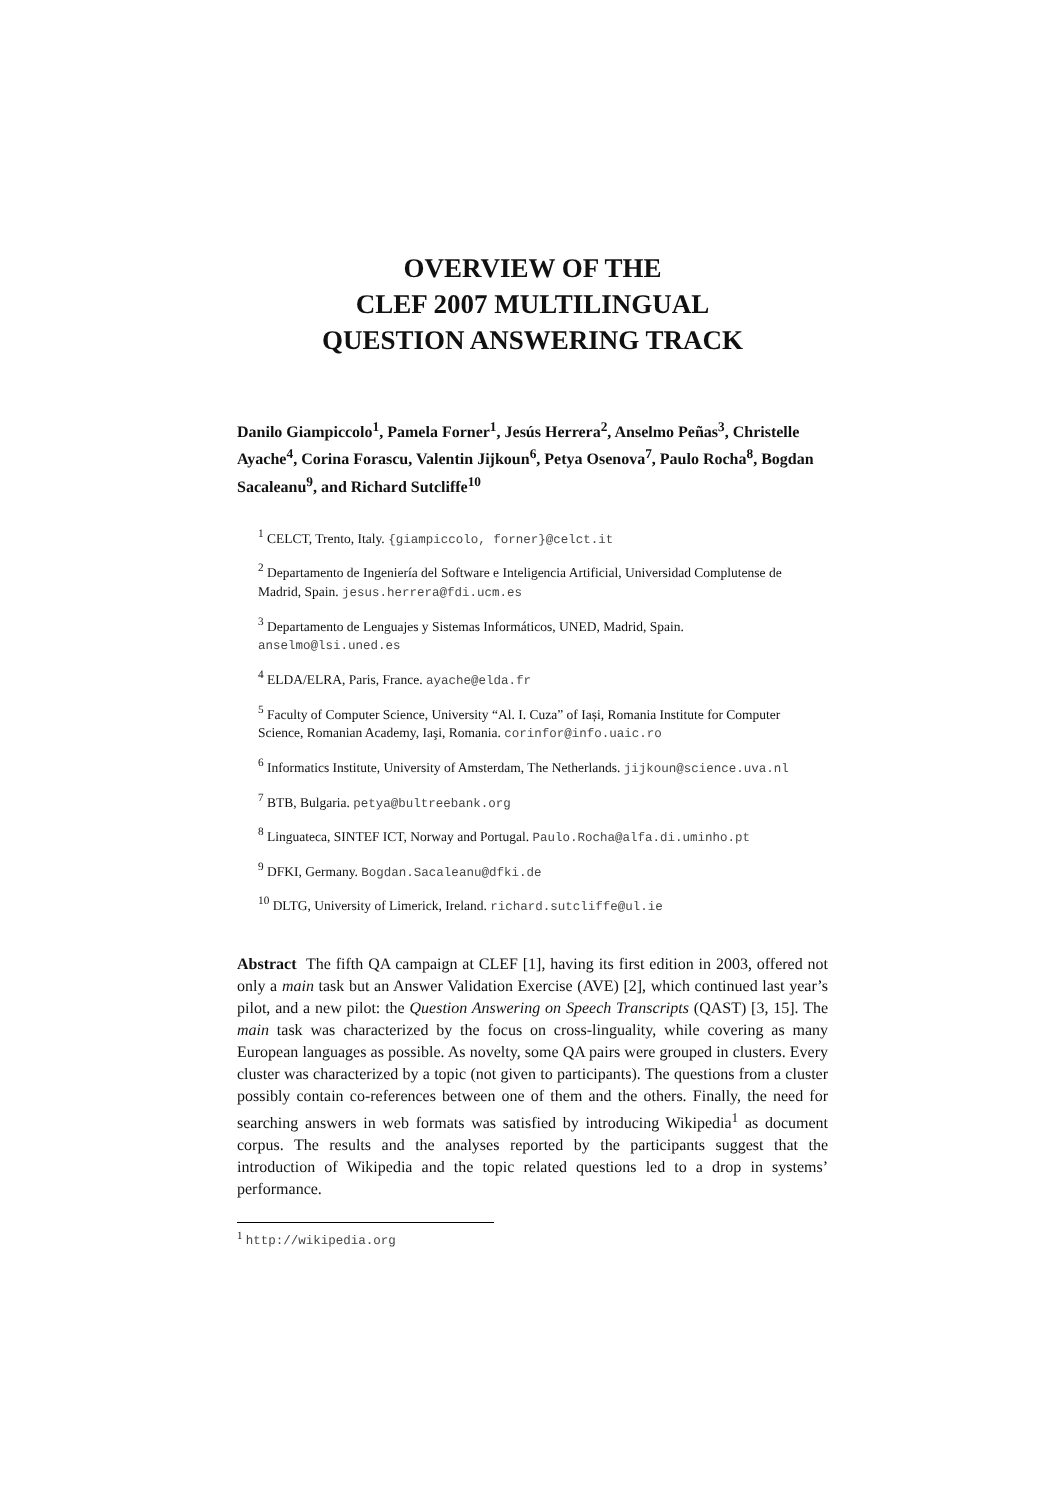OVERVIEW OF THE
CLEF 2007 MULTILINGUAL
QUESTION ANSWERING TRACK
Danilo Giampiccolo<sup>1</sup>, Pamela Forner<sup>1</sup>, Jesús Herrera<sup>2</sup>, Anselmo Peñas<sup>3</sup>, Christelle Ayache<sup>4</sup>, Corina Forascu, Valentin Jijkoun<sup>6</sup>, Petya Osenova<sup>7</sup>, Paulo Rocha<sup>8</sup>, Bogdan Sacaleanu<sup>9</sup>, and Richard Sutcliffe<sup>10</sup>
<sup>1</sup> CELCT, Trento, Italy. {giampiccolo, forner}@celct.it
<sup>2</sup> Departamento de Ingeniería del Software e Inteligencia Artificial, Universidad Complutense de Madrid, Spain. jesus.herrera@fdi.ucm.es
<sup>3</sup> Departamento de Lenguajes y Sistemas Informáticos, UNED, Madrid, Spain. anselmo@lsi.uned.es
<sup>4</sup> ELDA/ELRA, Paris, France. ayache@elda.fr
<sup>5</sup> Faculty of Computer Science, University “Al. I. Cuza” of Iași, Romania Institute for Computer Science, Romanian Academy, Iaşi, Romania. corinfor@info.uaic.ro
<sup>6</sup> Informatics Institute, University of Amsterdam, The Netherlands. jijkoun@science.uva.nl
<sup>7</sup> BTB, Bulgaria. petya@bultreebank.org
<sup>8</sup> Linguateca, SINTEF ICT, Norway and Portugal. Paulo.Rocha@alfa.di.uminho.pt
<sup>9</sup> DFKI, Germany. Bogdan.Sacaleanu@dfki.de
<sup>10</sup> DLTG, University of Limerick, Ireland. richard.sutcliffe@ul.ie
Abstract The fifth QA campaign at CLEF [1], having its first edition in 2003, offered not only a main task but an Answer Validation Exercise (AVE) [2], which continued last year’s pilot, and a new pilot: the Question Answering on Speech Transcripts (QAST) [3, 15]. The main task was characterized by the focus on cross-linguality, while covering as many European languages as possible. As novelty, some QA pairs were grouped in clusters. Every cluster was characterized by a topic (not given to participants). The questions from a cluster possibly contain co-references between one of them and the others. Finally, the need for searching answers in web formats was satisfied by introducing Wikipedia<sup>1</sup> as document corpus. The results and the analyses reported by the participants suggest that the introduction of Wikipedia and the topic related questions led to a drop in systems’ performance.
<sup>1</sup> http://wikipedia.org